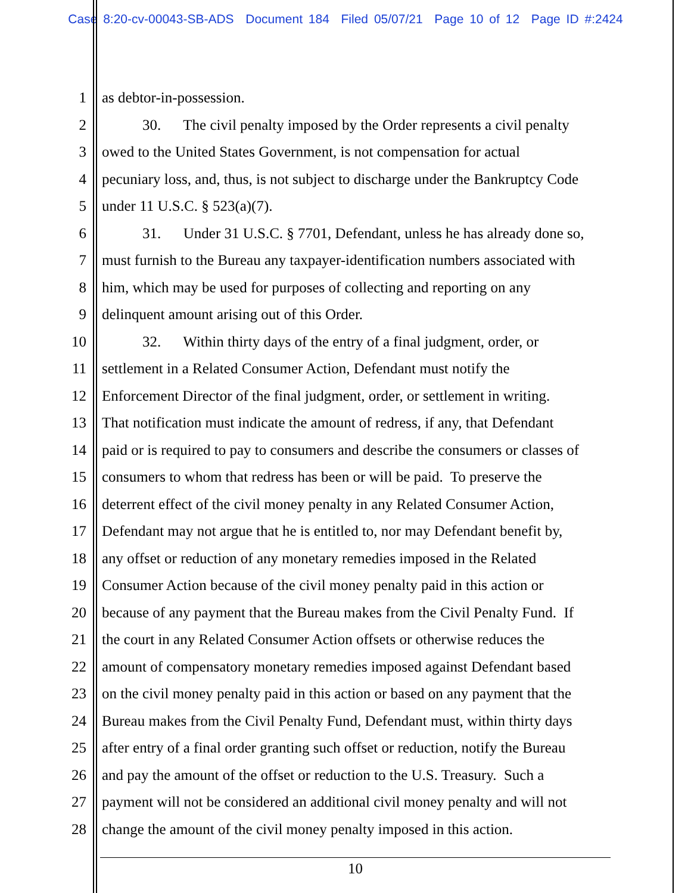Case 8:20-cv-00043-SB-ADS Document 184 Filed 05/07/21 Page 10 of 12 Page ID #:2424
1 as debtor-in-possession.
2 30. The civil penalty imposed by the Order represents a civil penalty
3 owed to the United States Government, is not compensation for actual
4 pecuniary loss, and, thus, is not subject to discharge under the Bankruptcy Code
5 under 11 U.S.C. § 523(a)(7).
6 31. Under 31 U.S.C. § 7701, Defendant, unless he has already done so,
7 must furnish to the Bureau any taxpayer-identification numbers associated with
8 him, which may be used for purposes of collecting and reporting on any
9 delinquent amount arising out of this Order.
10 32. Within thirty days of the entry of a final judgment, order, or
11 settlement in a Related Consumer Action, Defendant must notify the
12 Enforcement Director of the final judgment, order, or settlement in writing.
13 That notification must indicate the amount of redress, if any, that Defendant
14 paid or is required to pay to consumers and describe the consumers or classes of
15 consumers to whom that redress has been or will be paid. To preserve the
16 deterrent effect of the civil money penalty in any Related Consumer Action,
17 Defendant may not argue that he is entitled to, nor may Defendant benefit by,
18 any offset or reduction of any monetary remedies imposed in the Related
19 Consumer Action because of the civil money penalty paid in this action or
20 because of any payment that the Bureau makes from the Civil Penalty Fund. If
21 the court in any Related Consumer Action offsets or otherwise reduces the
22 amount of compensatory monetary remedies imposed against Defendant based
23 on the civil money penalty paid in this action or based on any payment that the
24 Bureau makes from the Civil Penalty Fund, Defendant must, within thirty days
25 after entry of a final order granting such offset or reduction, notify the Bureau
26 and pay the amount of the offset or reduction to the U.S. Treasury. Such a
27 payment will not be considered an additional civil money penalty and will not
28 change the amount of the civil money penalty imposed in this action.
10